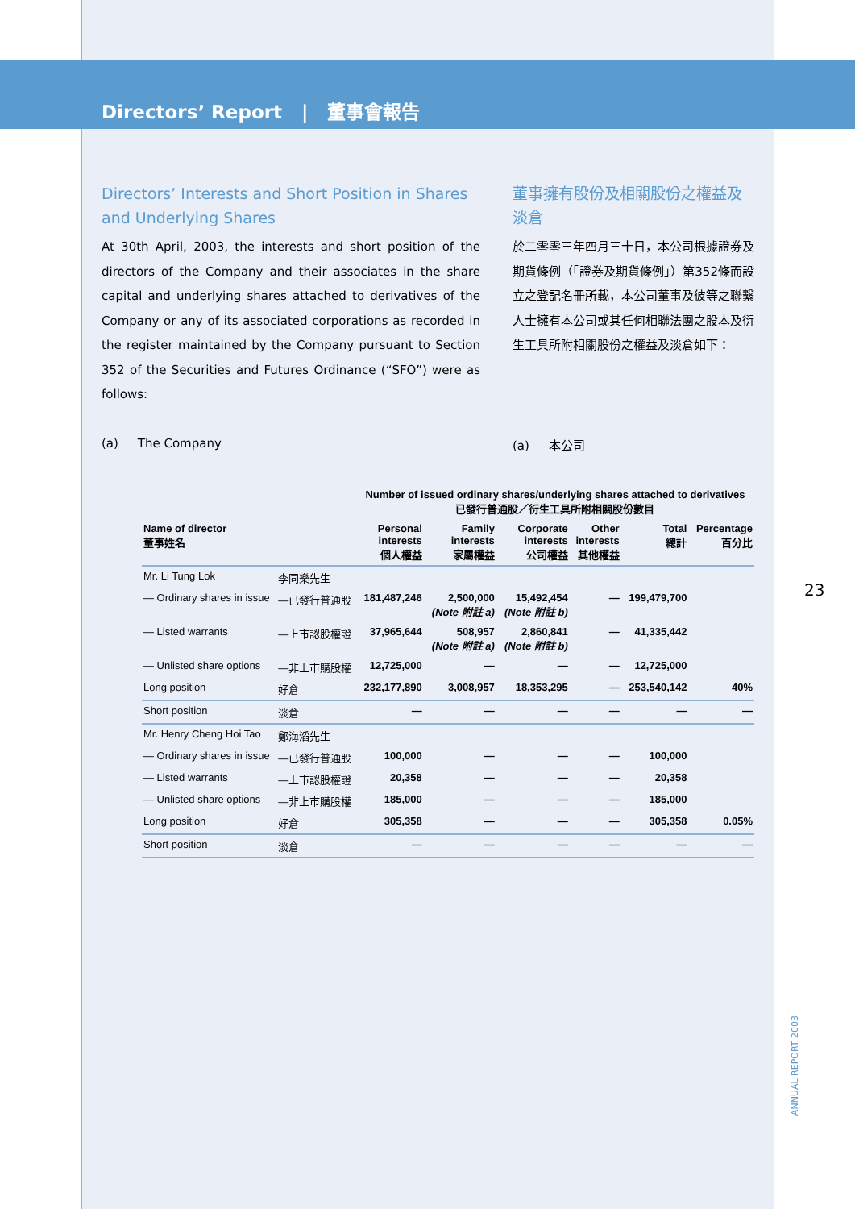Directors’ Report | 董事會報告
Directors’ Interests and Short Position in Shares and Underlying Shares
At 30th April, 2003, the interests and short position of the directors of the Company and their associates in the share capital and underlying shares attached to derivatives of the Company or any of its associated corporations as recorded in the register maintained by the Company pursuant to Section 352 of the Securities and Futures Ordinance (“SFO”) were as follows:
董事擁有股份及相關股份之權益及淡倉
於二零零三年四月三十日，本公司根據證券及期貨條例（「證券及期貨條例」）第352條而設立之登記名冊所載，本公司董事及彼等之聯繫人士擁有本公司或其任何相聯法團之股本及衍生工具所附相關股份之權益及淡倉如下：
(a) The Company (a) 本公司
| | | Number of issued ordinary shares/underlying shares attached to derivatives 已發行普通股／衍生工具所附相關股份數目 | | | | | |
| --- | --- | --- | --- | --- | --- | --- | --- |
| Name of director 董事姓名 | | Personal interests 個人權益 | Family interests 家屬權益 | Corporate interests 公司權益 | Other interests 其他權益 | Total 總計 | Percentage 百分比 |
| Mr. Li Tung Lok | 李同樂先生 | | | | | | |
| — Ordinary shares in issue | —已發行普通股 | 181,487,246 | 2,500,000 (Note 附註 a) | 15,492,454 (Note 附註 b) | — | 199,479,700 | |
| — Listed warrants | —上市認股權證 | 37,965,644 | 508,957 (Note 附註 a) | 2,860,841 (Note 附註 b) | — | 41,335,442 | |
| — Unlisted share options | —非上市購股權 | 12,725,000 | — | — | — | 12,725,000 | |
| Long position | 好倉 | 232,177,890 | 3,008,957 | 18,353,295 | — | 253,540,142 | 40% |
| Short position | 淡倉 | — | — | — | — | — | — |
| Mr. Henry Cheng Hoi Tao | 鄭海滔先生 | | | | | | |
| — Ordinary shares in issue | —已發行普通股 | 100,000 | — | — | — | 100,000 | |
| — Listed warrants | —上市認股權證 | 20,358 | — | — | — | 20,358 | |
| — Unlisted share options | —非上市購股權 | 185,000 | — | — | — | 185,000 | |
| Long position | 好倉 | 305,358 | — | — | — | 305,358 | 0.05% |
| Short position | 淡倉 | — | — | — | — | — | — |
23
ANNUAL REPORT 2003